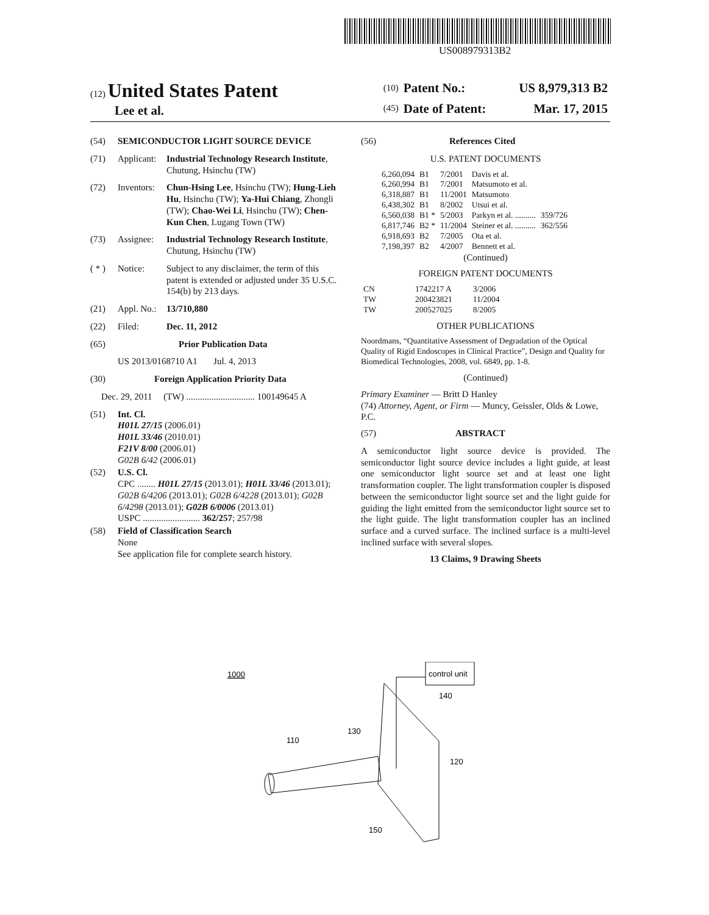US008979313B2
(12) United States Patent
Lee et al.
| (10) | Patent No.: | US 8,979,313 B2 |
| (45) | Date of Patent: | Mar. 17, 2015 |
(54) SEMICONDUCTOR LIGHT SOURCE DEVICE
(71) Applicant: Industrial Technology Research Institute, Chutung, Hsinchu (TW)
(72) Inventors: Chun-Hsing Lee, Hsinchu (TW); Hung-Lieh Hu, Hsinchu (TW); Ya-Hui Chiang, Zhongli (TW); Chao-Wei Li, Hsinchu (TW); Chen-Kun Chen, Lugang Town (TW)
(73) Assignee: Industrial Technology Research Institute, Chutung, Hsinchu (TW)
( * ) Notice: Subject to any disclaimer, the term of this patent is extended or adjusted under 35 U.S.C. 154(b) by 213 days.
(21) Appl. No.: 13/710,880
(22) Filed: Dec. 11, 2012
(65) Prior Publication Data
US 2013/0168710 A1 Jul. 4, 2013
(30) Foreign Application Priority Data
Dec. 29, 2011 (TW) .............................. 100149645 A
(51) Int. Cl.
H01L 27/15 (2006.01)
H01L 33/46 (2010.01)
F21V 8/00 (2006.01)
G02B 6/42 (2006.01)
(52) U.S. Cl.
CPC ........ H01L 27/15 (2013.01); H01L 33/46 (2013.01); G02B 6/4206 (2013.01); G02B 6/4228 (2013.01); G02B 6/4298 (2013.01); G02B 6/0006 (2013.01)
USPC ......................... 362/257; 257/98
(58) Field of Classification Search
None
See application file for complete search history.
(56) References Cited
U.S. PATENT DOCUMENTS
| 6,260,094 | B1 | 7/2001 | Davis et al. | |
| 6,260,994 | B1 | 7/2001 | Matsumoto et al. | |
| 6,318,887 | B1 | 11/2001 | Matsumoto | |
| 6,438,302 | B1 | 8/2002 | Utsui et al. | |
| 6,560,038 | B1 * | 5/2003 | Parkyn et al. .......... | 359/726 |
| 6,817,746 | B2 * | 11/2004 | Steiner et al. .......... | 362/556 |
| 6,918,693 | B2 | 7/2005 | Ota et al. | |
| 7,198,397 | B2 | 4/2007 | Bennett et al. | |
(Continued)
FOREIGN PATENT DOCUMENTS
| CN | 1742217 A | 3/2006 |
| TW | 200423821 | 11/2004 |
| TW | 200527025 | 8/2005 |
OTHER PUBLICATIONS
Noordmans, “Quantitative Assessment of Degradation of the Optical Quality of Rigid Endoscopes in Clinical Practice”, Design and Quality for Biomedical Technologies, 2008, vol. 6849, pp. 1-8.
(Continued)
Primary Examiner — Britt D Hanley
(74) Attorney, Agent, or Firm — Muncy, Geissler, Olds & Lowe, P.C.
(57) ABSTRACT
A semiconductor light source device is provided. The semiconductor light source device includes a light guide, at least one semiconductor light source set and at least one light transformation coupler. The light transformation coupler is disposed between the semiconductor light source set and the light guide for guiding the light emitted from the semiconductor light source set to the light guide. The light transformation coupler has an inclined surface and a curved surface. The inclined surface is a multi-level inclined surface with several slopes.
13 Claims, 9 Drawing Sheets
1000
control unit
140
130
110
120
150